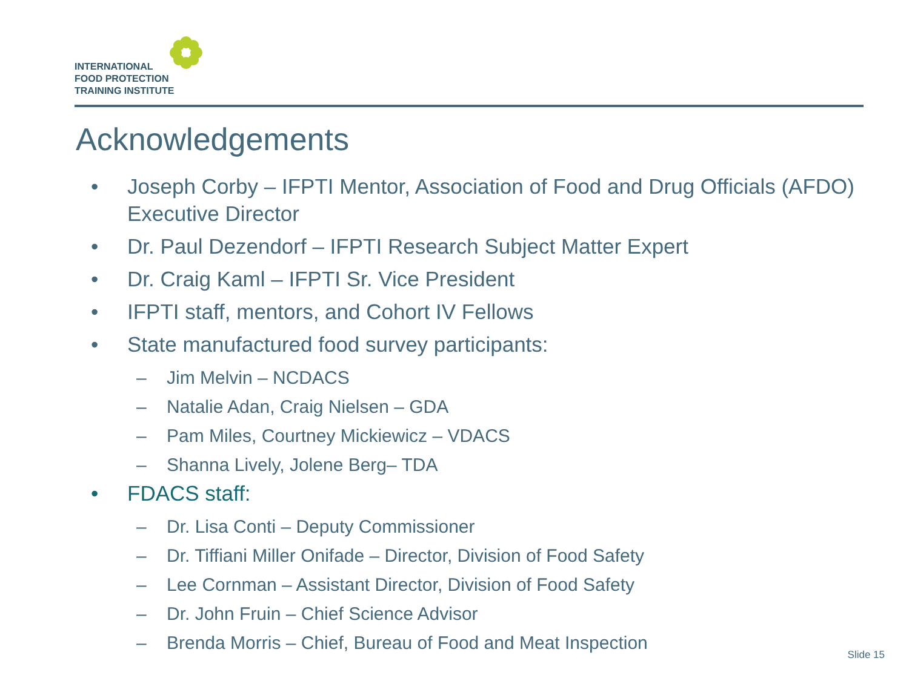INTERNATIONAL
FOOD PROTECTION
TRAINING INSTITUTE
Acknowledgements
• Joseph Corby – IFPTI Mentor, Association of Food and Drug Officials (AFDO) Executive Director
• Dr. Paul Dezendorf – IFPTI Research Subject Matter Expert
• Dr. Craig Kaml – IFPTI Sr. Vice President
• IFPTI staff, mentors, and Cohort IV Fellows
• State manufactured food survey participants:
– Jim Melvin – NCDACS
– Natalie Adan, Craig Nielsen – GDA
– Pam Miles, Courtney Mickiewicz – VDACS
– Shanna Lively, Jolene Berg– TDA
• FDACS staff:
– Dr. Lisa Conti – Deputy Commissioner
– Dr. Tiffiani Miller Onifade – Director, Division of Food Safety
– Lee Cornman – Assistant Director, Division of Food Safety
– Dr. John Fruin – Chief Science Advisor
– Brenda Morris – Chief, Bureau of Food and Meat Inspection
Slide 15